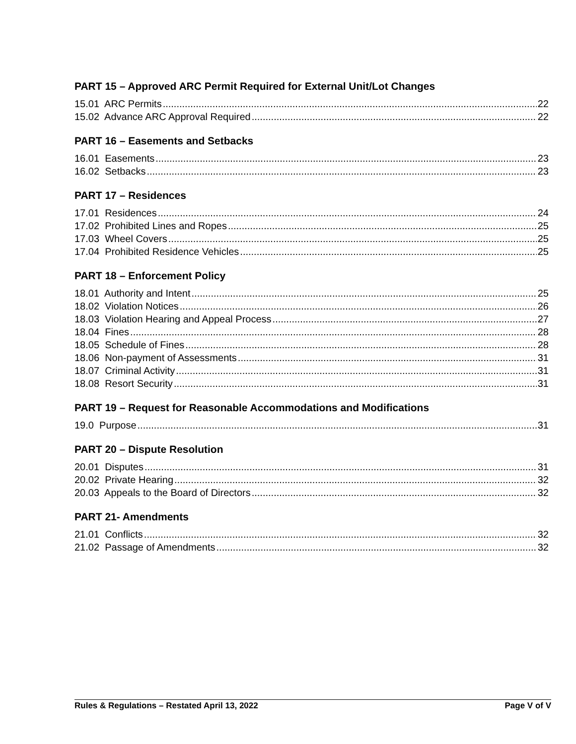PART 15 – Approved ARC Permit Required for External Unit/Lot Changes
15.01 ARC Permits 22
15.02 Advance ARC Approval Required 22
PART 16 – Easements and Setbacks
16.01 Easements 23
16.02 Setbacks 23
PART 17 – Residences
17.01 Residences 24
17.02 Prohibited Lines and Ropes 25
17.03 Wheel Covers 25
17.04 Prohibited Residence Vehicles 25
PART 18 – Enforcement Policy
18.01 Authority and Intent 25
18.02 Violation Notices 26
18.03 Violation Hearing and Appeal Process 27
18.04 Fines 28
18.05 Schedule of Fines 28
18.06 Non-payment of Assessments 31
18.07 Criminal Activity 31
18.08 Resort Security 31
PART 19 – Request for Reasonable Accommodations and Modifications
19.0 Purpose 31
PART 20 – Dispute Resolution
20.01 Disputes 31
20.02 Private Hearing 32
20.03 Appeals to the Board of Directors 32
PART 21- Amendments
21.01 Conflicts 32
21.02 Passage of Amendments 32
Rules & Regulations – Restated April 13, 2022 Page V of V